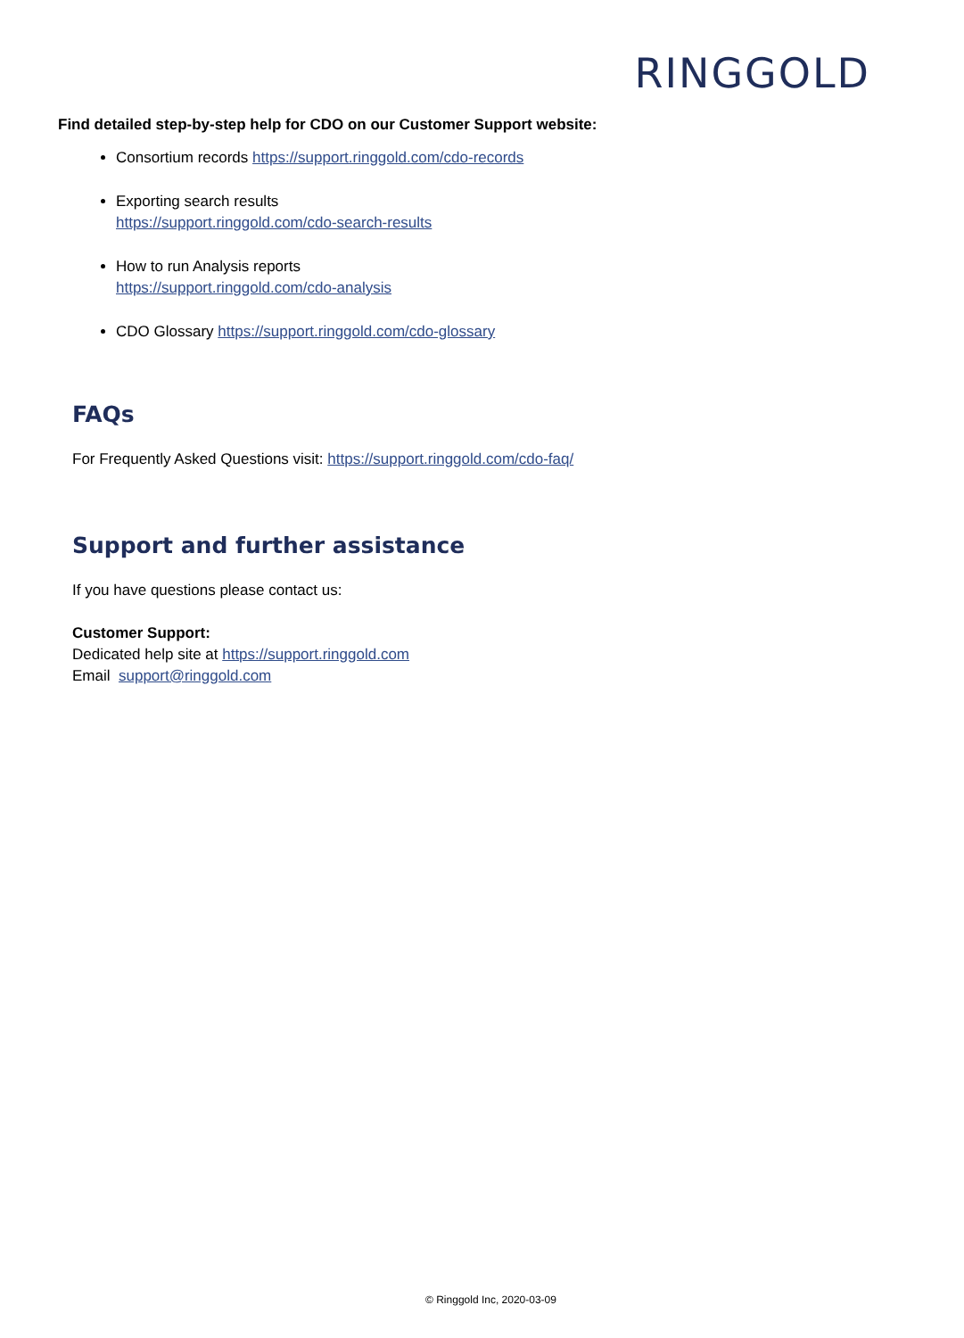RINGGOLD
Find detailed step-by-step help for CDO on our Customer Support website:
Consortium records https://support.ringgold.com/cdo-records
Exporting search results
https://support.ringgold.com/cdo-search-results
How to run Analysis reports
https://support.ringgold.com/cdo-analysis
CDO Glossary https://support.ringgold.com/cdo-glossary
FAQs
For Frequently Asked Questions visit: https://support.ringgold.com/cdo-faq/
Support and further assistance
If you have questions please contact us:
Customer Support:
Dedicated help site at https://support.ringgold.com
Email support@ringgold.com
© Ringgold Inc, 2020-03-09